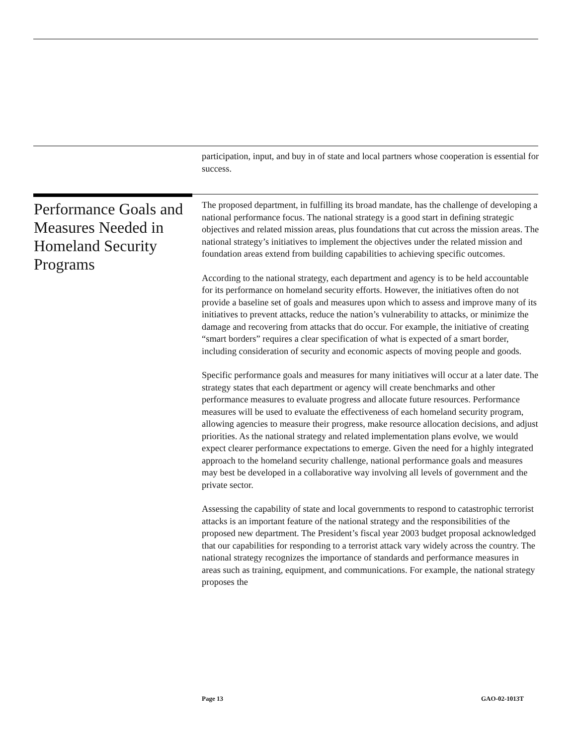participation, input, and buy in of state and local partners whose cooperation is essential for success.
Performance Goals and Measures Needed in Homeland Security Programs
The proposed department, in fulfilling its broad mandate, has the challenge of developing a national performance focus. The national strategy is a good start in defining strategic objectives and related mission areas, plus foundations that cut across the mission areas. The national strategy’s initiatives to implement the objectives under the related mission and foundation areas extend from building capabilities to achieving specific outcomes.
According to the national strategy, each department and agency is to be held accountable for its performance on homeland security efforts. However, the initiatives often do not provide a baseline set of goals and measures upon which to assess and improve many of its initiatives to prevent attacks, reduce the nation’s vulnerability to attacks, or minimize the damage and recovering from attacks that do occur. For example, the initiative of creating “smart borders” requires a clear specification of what is expected of a smart border, including consideration of security and economic aspects of moving people and goods.
Specific performance goals and measures for many initiatives will occur at a later date. The strategy states that each department or agency will create benchmarks and other performance measures to evaluate progress and allocate future resources. Performance measures will be used to evaluate the effectiveness of each homeland security program, allowing agencies to measure their progress, make resource allocation decisions, and adjust priorities. As the national strategy and related implementation plans evolve, we would expect clearer performance expectations to emerge. Given the need for a highly integrated approach to the homeland security challenge, national performance goals and measures may best be developed in a collaborative way involving all levels of government and the private sector.
Assessing the capability of state and local governments to respond to catastrophic terrorist attacks is an important feature of the national strategy and the responsibilities of the proposed new department. The President’s fiscal year 2003 budget proposal acknowledged that our capabilities for responding to a terrorist attack vary widely across the country. The national strategy recognizes the importance of standards and performance measures in areas such as training, equipment, and communications. For example, the national strategy proposes the
Page 13 GAO-02-1013T